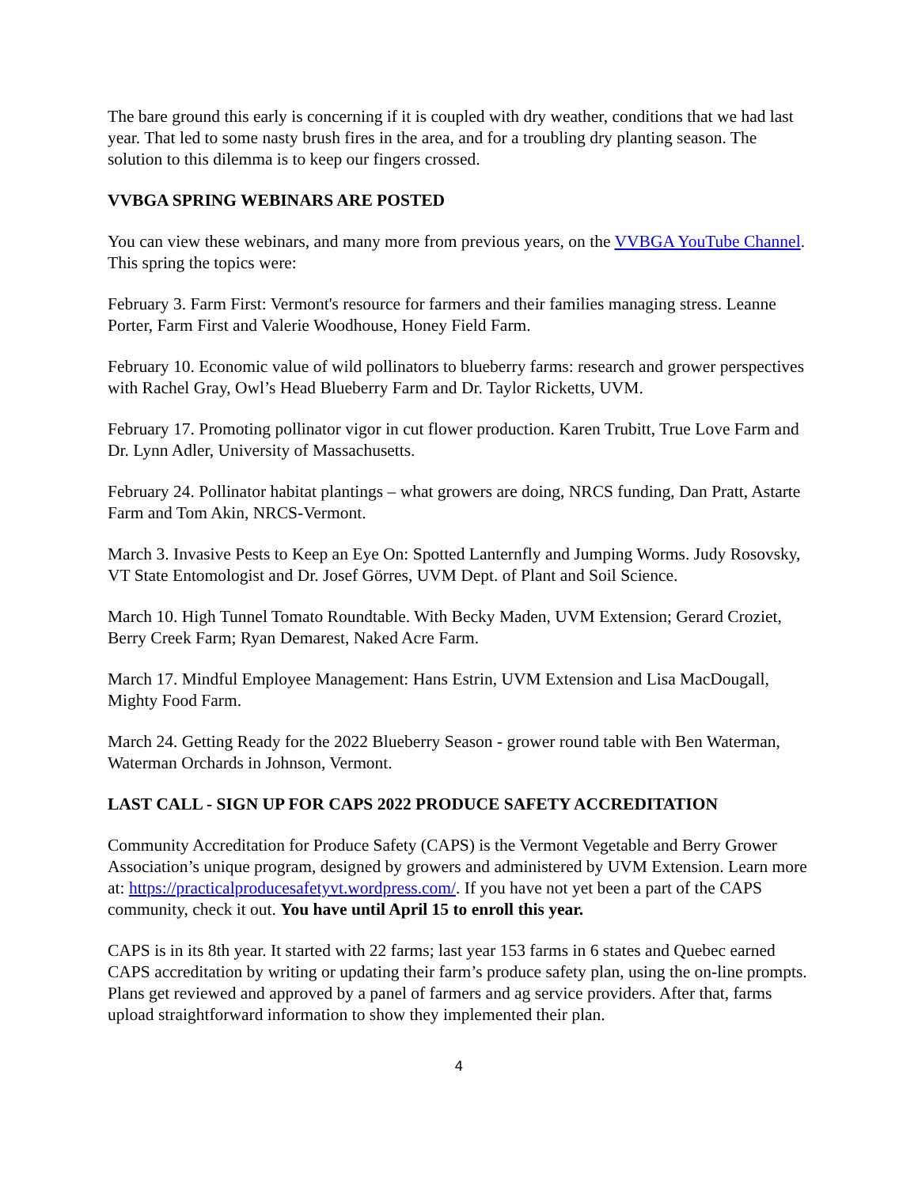The bare ground this early is concerning if it is coupled with dry weather, conditions that we had last year. That led to some nasty brush fires in the area, and for a troubling dry planting season. The solution to this dilemma is to keep our fingers crossed.
VVBGA SPRING WEBINARS ARE POSTED
You can view these webinars, and many more from previous years, on the VVBGA YouTube Channel. This spring the topics were:
February 3. Farm First: Vermont's resource for farmers and their families managing stress. Leanne Porter, Farm First and Valerie Woodhouse, Honey Field Farm.
February 10. Economic value of wild pollinators to blueberry farms: research and grower perspectives with Rachel Gray, Owl’s Head Blueberry Farm and Dr. Taylor Ricketts, UVM.
February 17. Promoting pollinator vigor in cut flower production. Karen Trubitt, True Love Farm and Dr. Lynn Adler, University of Massachusetts.
February 24. Pollinator habitat plantings – what growers are doing, NRCS funding, Dan Pratt, Astarte Farm and Tom Akin, NRCS-Vermont.
March 3. Invasive Pests to Keep an Eye On: Spotted Lanternfly and Jumping Worms. Judy Rosovsky, VT State Entomologist and Dr. Josef Görres, UVM Dept. of Plant and Soil Science.
March 10. High Tunnel Tomato Roundtable. With Becky Maden, UVM Extension; Gerard Croziet, Berry Creek Farm; Ryan Demarest, Naked Acre Farm.
March 17. Mindful Employee Management: Hans Estrin, UVM Extension and Lisa MacDougall, Mighty Food Farm.
March 24. Getting Ready for the 2022 Blueberry Season - grower round table with Ben Waterman, Waterman Orchards in Johnson, Vermont.
LAST CALL - SIGN UP FOR CAPS 2022 PRODUCE SAFETY ACCREDITATION
Community Accreditation for Produce Safety (CAPS) is the Vermont Vegetable and Berry Grower Association’s unique program, designed by growers and administered by UVM Extension. Learn more at: https://practicalproducesafetyvt.wordpress.com/. If you have not yet been a part of the CAPS community, check it out. You have until April 15 to enroll this year.
CAPS is in its 8th year. It started with 22 farms; last year 153 farms in 6 states and Quebec earned CAPS accreditation by writing or updating their farm’s produce safety plan, using the on-line prompts. Plans get reviewed and approved by a panel of farmers and ag service providers. After that, farms upload straightforward information to show they implemented their plan.
4